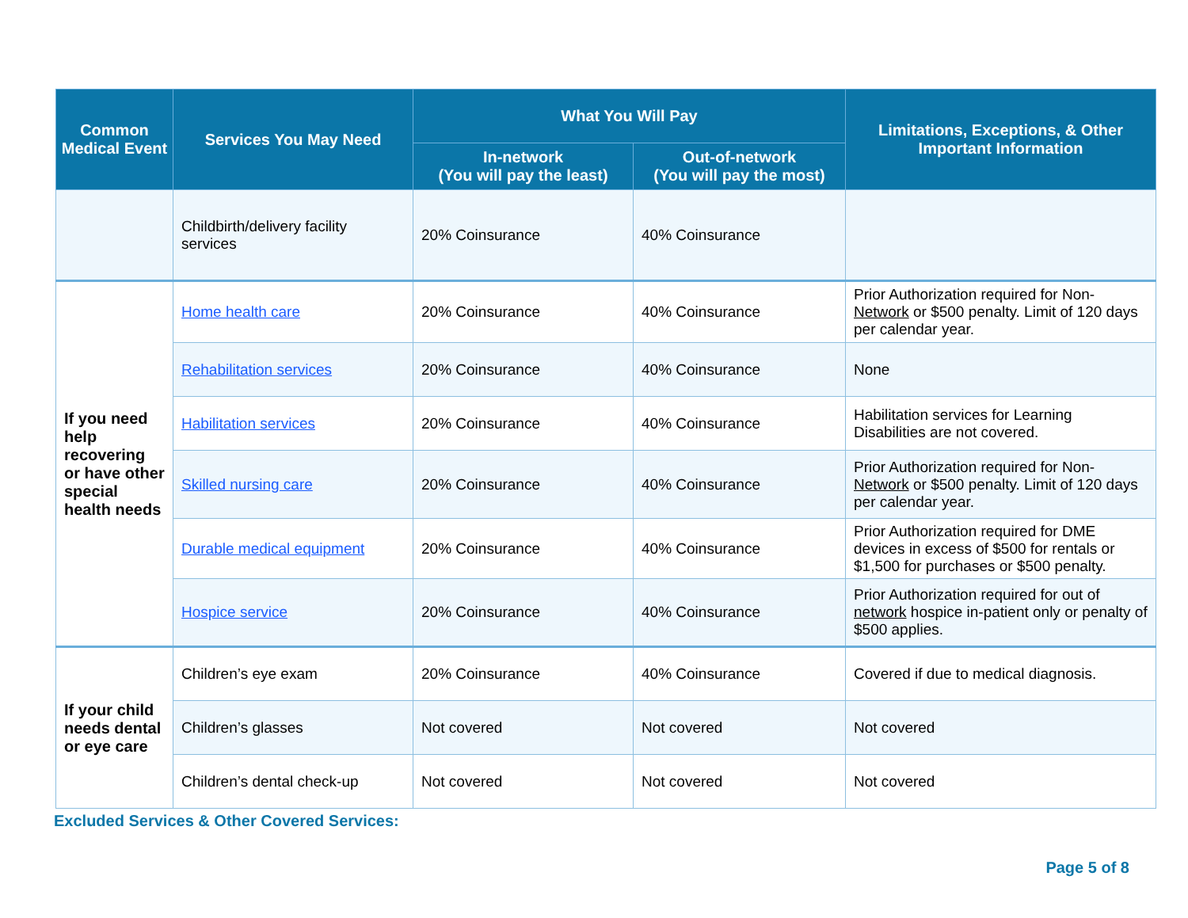| Common Medical Event | Services You May Need | What You Will Pay | | Limitations, Exceptions, & Other Important Information |
| --- | --- | --- | --- | --- |
| | | In-network (You will pay the least) | Out-of-network (You will pay the most) | |
| | Childbirth/delivery facility services | 20% Coinsurance | 40% Coinsurance | |
| If you need help recovering or have other special health needs | Home health care | 20% Coinsurance | 40% Coinsurance | Prior Authorization required for Non- Network or $500 penalty. Limit of 120 days per calendar year. |
| | Rehabilitation services | 20% Coinsurance | 40% Coinsurance | None |
| | Habilitation services | 20% Coinsurance | 40% Coinsurance | Habilitation services for Learning Disabilities are not covered. |
| | Skilled nursing care | 20% Coinsurance | 40% Coinsurance | Prior Authorization required for Non- Network or $500 penalty. Limit of 120 days per calendar year. |
| | Durable medical equipment | 20% Coinsurance | 40% Coinsurance | Prior Authorization required for DME devices in excess of $500 for rentals or $1,500 for purchases or $500 penalty. |
| | Hospice service | 20% Coinsurance | 40% Coinsurance | Prior Authorization required for out of network hospice in-patient only or penalty of $500 applies. |
| If your child needs dental or eye care | Children’s eye exam | 20% Coinsurance | 40% Coinsurance | Covered if due to medical diagnosis. |
| | Children’s glasses | Not covered | Not covered | Not covered |
| | Children’s dental check-up | Not covered | Not covered | Not covered |
Excluded Services & Other Covered Services:
Page 5 of 8